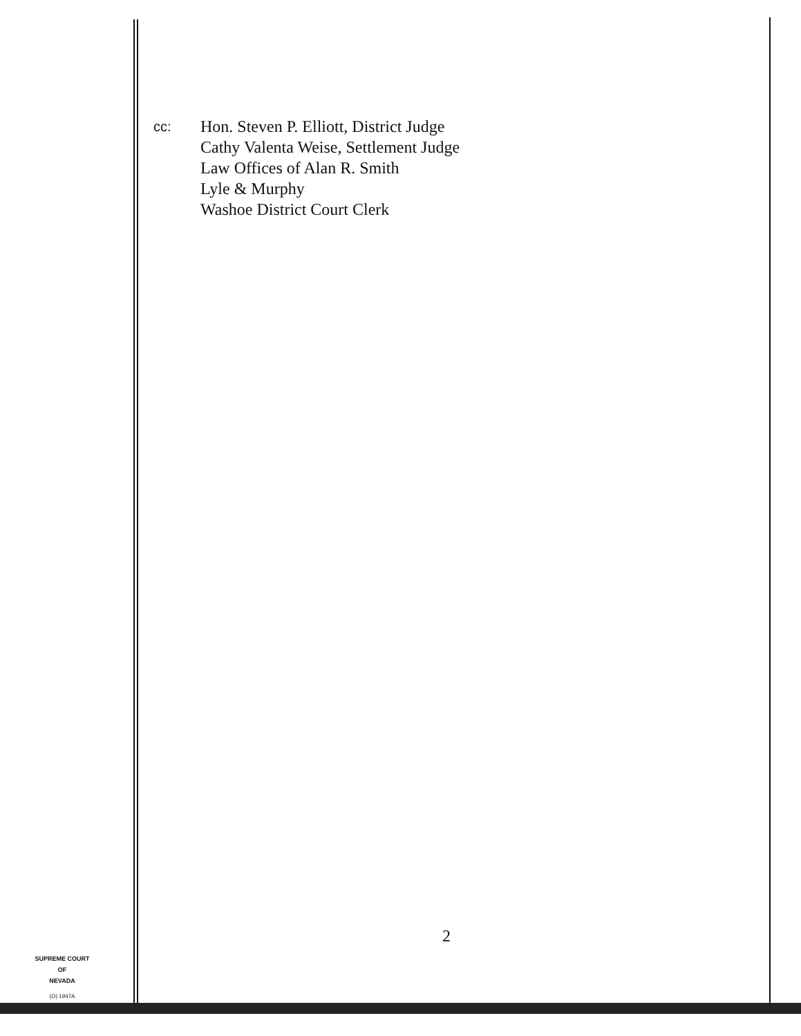cc:
Hon. Steven P. Elliott, District Judge
Cathy Valenta Weise, Settlement Judge
Law Offices of Alan R. Smith
Lyle & Murphy
Washoe District Court Clerk
SUPREME COURT
OF
NEVADA
(O) 1947A
2